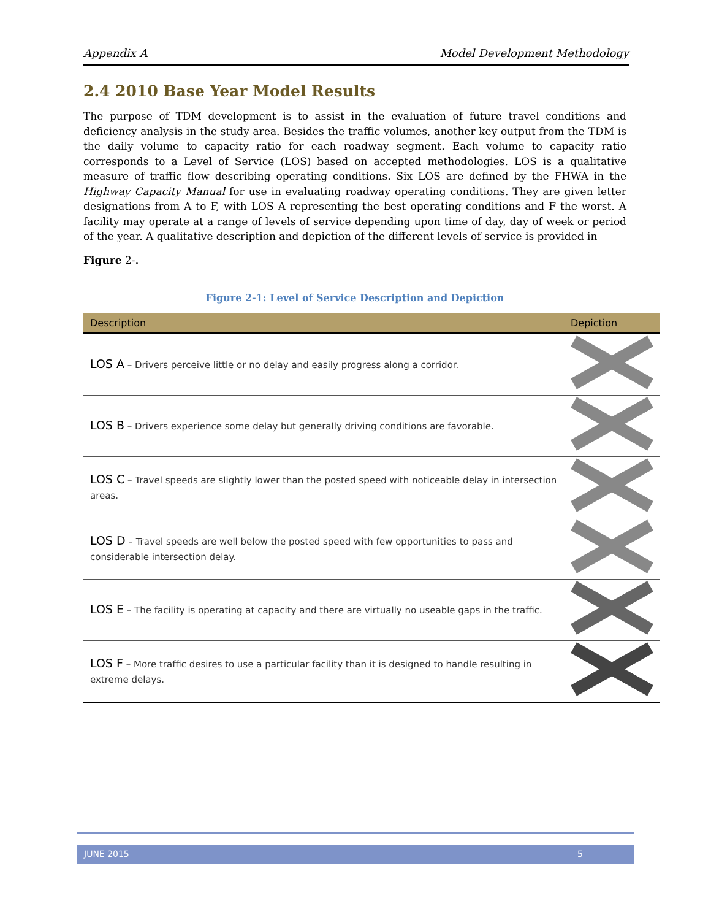Appendix A Model Development Methodology
2.4 2010 Base Year Model Results
The purpose of TDM development is to assist in the evaluation of future travel conditions and deficiency analysis in the study area. Besides the traffic volumes, another key output from the TDM is the daily volume to capacity ratio for each roadway segment. Each volume to capacity ratio corresponds to a Level of Service (LOS) based on accepted methodologies. LOS is a qualitative measure of traffic flow describing operating conditions. Six LOS are defined by the FHWA in the Highway Capacity Manual for use in evaluating roadway operating conditions. They are given letter designations from A to F, with LOS A representing the best operating conditions and F the worst. A facility may operate at a range of levels of service depending upon time of day, day of week or period of the year. A qualitative description and depiction of the different levels of service is provided in
Figure 2-.
Figure 2-1: Level of Service Description and Depiction
| Description | Depiction |
| --- | --- |
| LOS A – Drivers perceive little or no delay and easily progress along a corridor. | |
| LOS B – Drivers experience some delay but generally driving conditions are favorable. | |
| LOS C – Travel speeds are slightly lower than the posted speed with noticeable delay in intersection areas. | |
| LOS D – Travel speeds are well below the posted speed with few opportunities to pass and considerable intersection delay. | |
| LOS E – The facility is operating at capacity and there are virtually no useable gaps in the traffic. | |
| LOS F – More traffic desires to use a particular facility than it is designed to handle resulting in extreme delays. | |
JUNE 2015 5